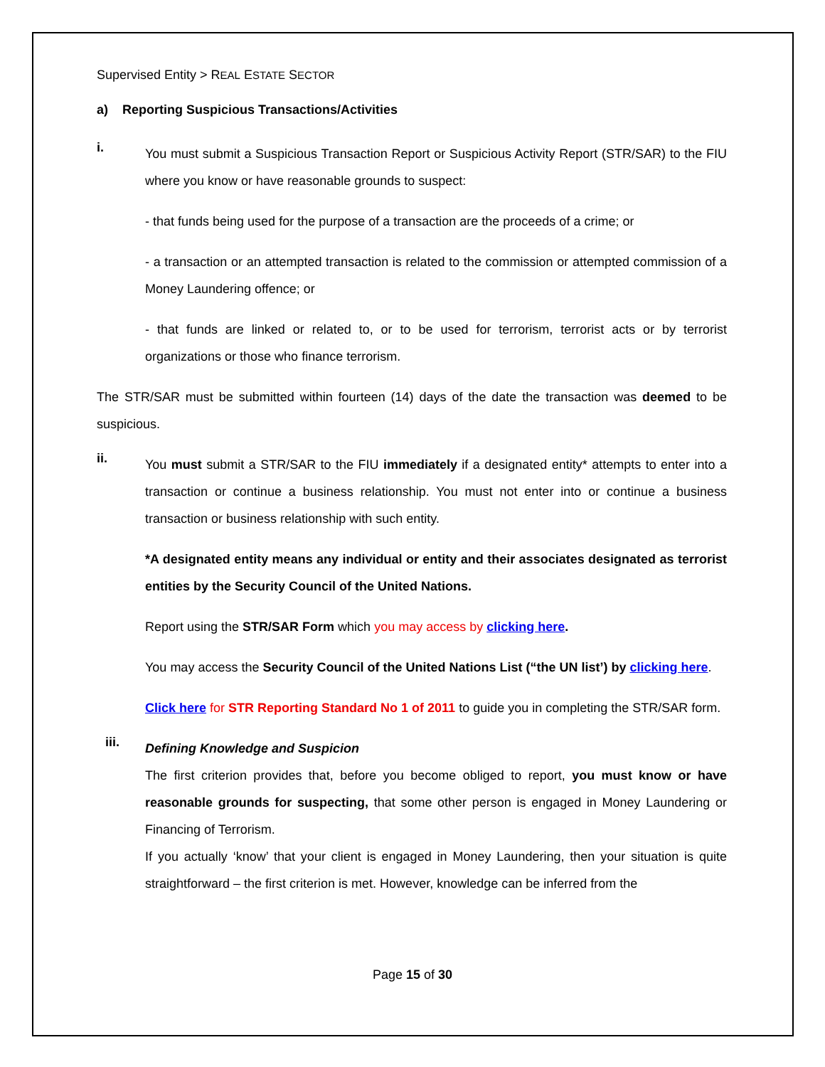Supervised Entity > REAL ESTATE SECTOR
a) Reporting Suspicious Transactions/Activities
i.
You must submit a Suspicious Transaction Report or Suspicious Activity Report (STR/SAR) to the FIU where you know or have reasonable grounds to suspect:
- that funds being used for the purpose of a transaction are the proceeds of a crime; or
- a transaction or an attempted transaction is related to the commission or attempted commission of a Money Laundering offence; or
- that funds are linked or related to, or to be used for terrorism, terrorist acts or by terrorist organizations or those who finance terrorism.
The STR/SAR must be submitted within fourteen (14) days of the date the transaction was deemed to be suspicious.
ii.
You must submit a STR/SAR to the FIU immediately if a designated entity* attempts to enter into a transaction or continue a business relationship. You must not enter into or continue a business transaction or business relationship with such entity.
*A designated entity means any individual or entity and their associates designated as terrorist entities by the Security Council of the United Nations.
Report using the STR/SAR Form which you may access by clicking here.
You may access the Security Council of the United Nations List (“the UN list’) by clicking here.
Click here for STR Reporting Standard No 1 of 2011 to guide you in completing the STR/SAR form.
iii.
Defining Knowledge and Suspicion
The first criterion provides that, before you become obliged to report, you must know or have reasonable grounds for suspecting, that some other person is engaged in Money Laundering or Financing of Terrorism.
If you actually ‘know’ that your client is engaged in Money Laundering, then your situation is quite straightforward – the first criterion is met. However, knowledge can be inferred from the
Page 15 of 30